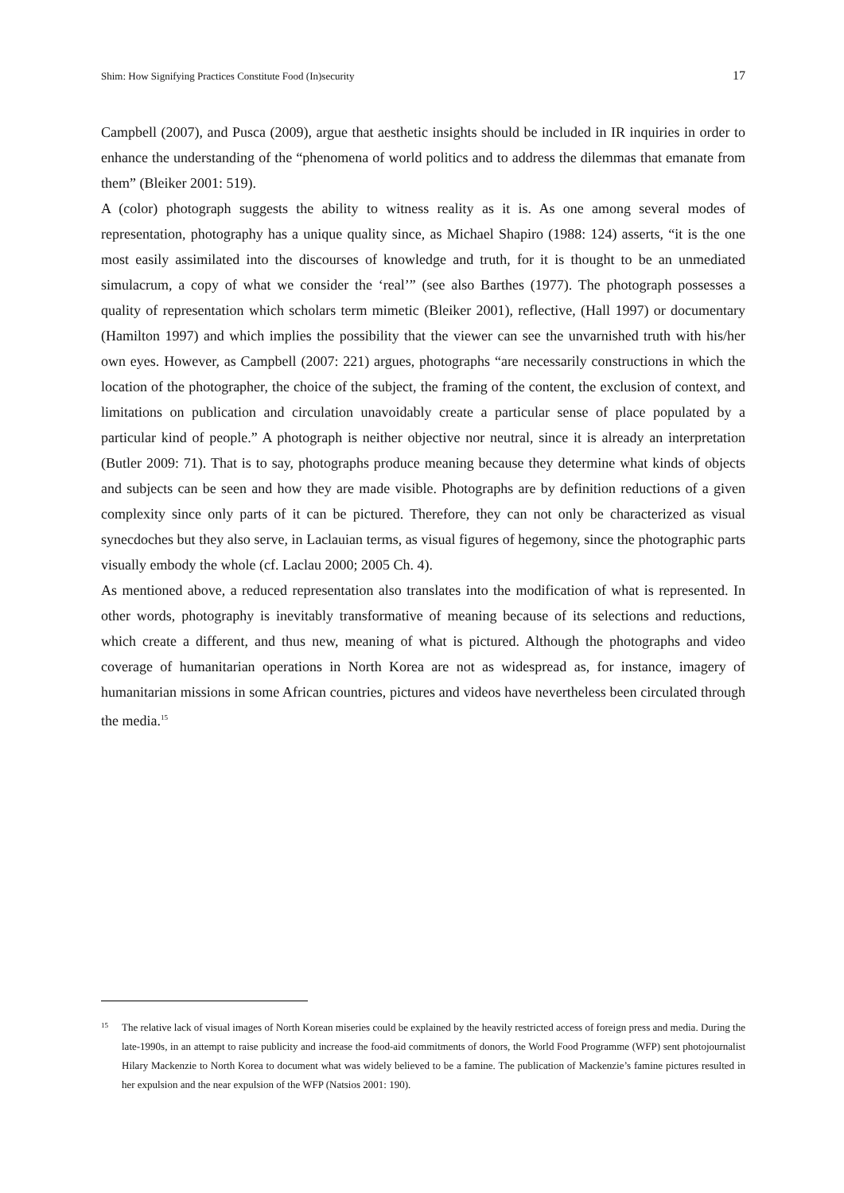Shim: How Signifying Practices Constitute Food (In)security 17
Campbell (2007), and Pusca (2009), argue that aesthetic insights should be included in IR inquiries in order to enhance the understanding of the “phenomena of world politics and to address the dilemmas that emanate from them” (Bleiker 2001: 519).
A (color) photograph suggests the ability to witness reality as it is. As one among several modes of representation, photography has a unique quality since, as Michael Shapiro (1988: 124) asserts, “it is the one most easily assimilated into the discourses of knowledge and truth, for it is thought to be an unmediated simulacrum, a copy of what we consider the ‘real’” (see also Barthes (1977). The photograph possesses a quality of representation which scholars term mimetic (Bleiker 2001), reflective, (Hall 1997) or documentary (Hamilton 1997) and which implies the possibility that the viewer can see the unvarnished truth with his/her own eyes. However, as Campbell (2007: 221) argues, photographs “are necessarily constructions in which the location of the photographer, the choice of the subject, the framing of the content, the exclusion of context, and limitations on publication and circulation unavoidably create a particular sense of place populated by a particular kind of people.” A photograph is neither objective nor neutral, since it is already an interpretation (Butler 2009: 71). That is to say, photographs produce meaning because they determine what kinds of objects and subjects can be seen and how they are made visible. Photographs are by definition reductions of a given complexity since only parts of it can be pictured. Therefore, they can not only be characterized as visual synecdoches but they also serve, in Laclauian terms, as visual figures of hegemony, since the photographic parts visually embody the whole (cf. Laclau 2000; 2005 Ch. 4).
As mentioned above, a reduced representation also translates into the modification of what is represented. In other words, photography is inevitably transformative of meaning because of its selections and reductions, which create a different, and thus new, meaning of what is pictured. Although the photographs and video coverage of humanitarian operations in North Korea are not as widespread as, for instance, imagery of humanitarian missions in some African countries, pictures and videos have nevertheless been circulated through the media.<sup>15</sup>
15 The relative lack of visual images of North Korean miseries could be explained by the heavily restricted access of foreign press and media. During the late-1990s, in an attempt to raise publicity and increase the food-aid commitments of donors, the World Food Programme (WFP) sent photojournalist Hilary Mackenzie to North Korea to document what was widely believed to be a famine. The publication of Mackenzie’s famine pictures resulted in her expulsion and the near expulsion of the WFP (Natsios 2001: 190).